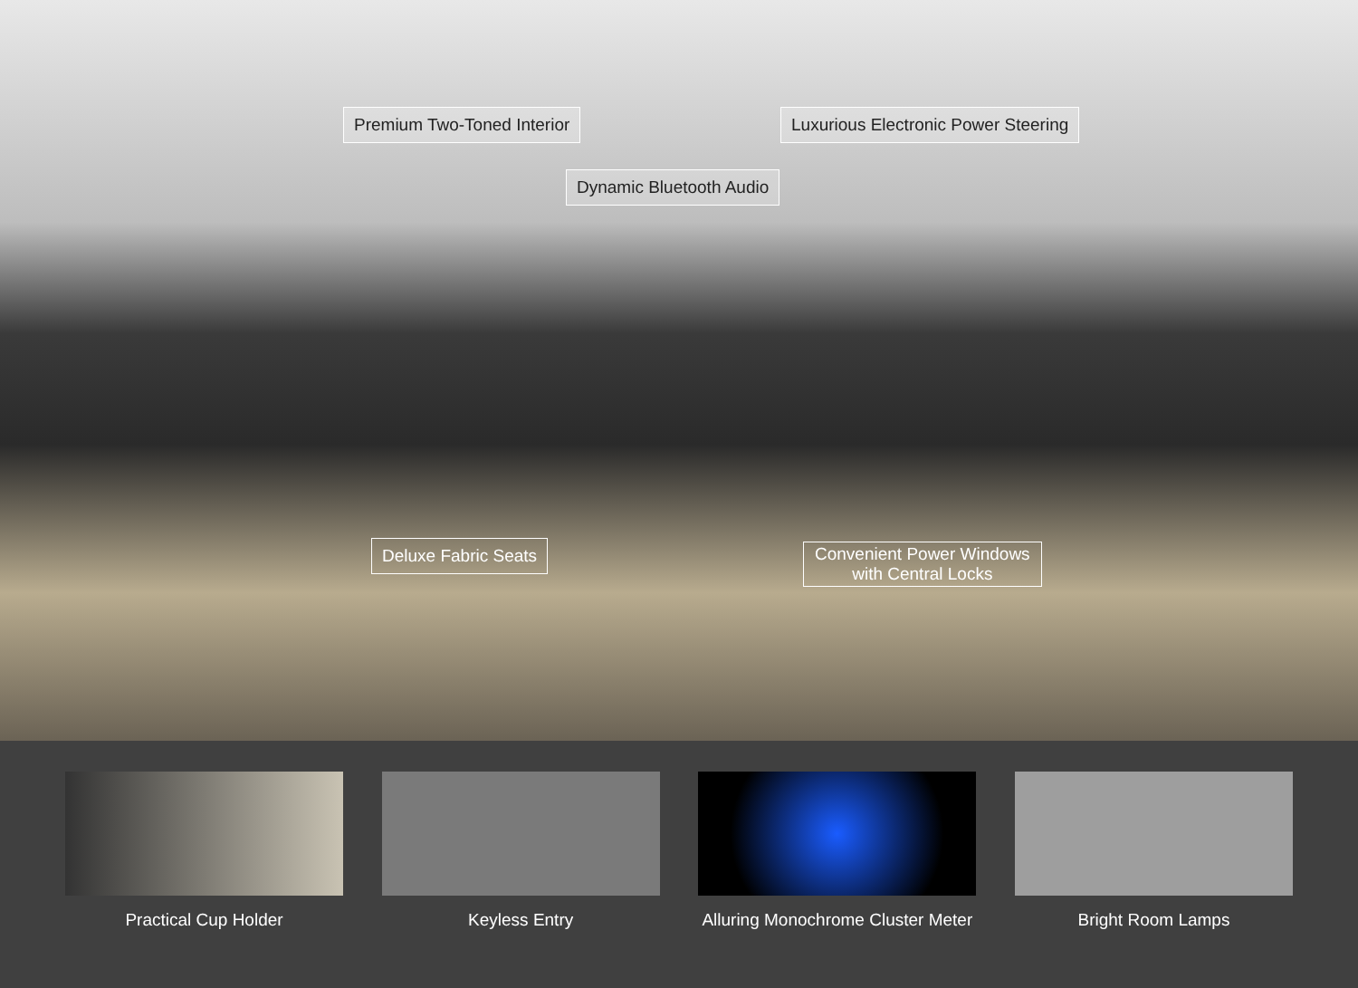Premium Two-Toned Interior
Luxurious Electronic Power Steering
Dynamic Bluetooth Audio
Deluxe Fabric Seats
Convenient Power Windows
with Central Locks
Practical Cup Holder Keyless Entry Alluring Monochrome Cluster Meter
Bright Room Lamps